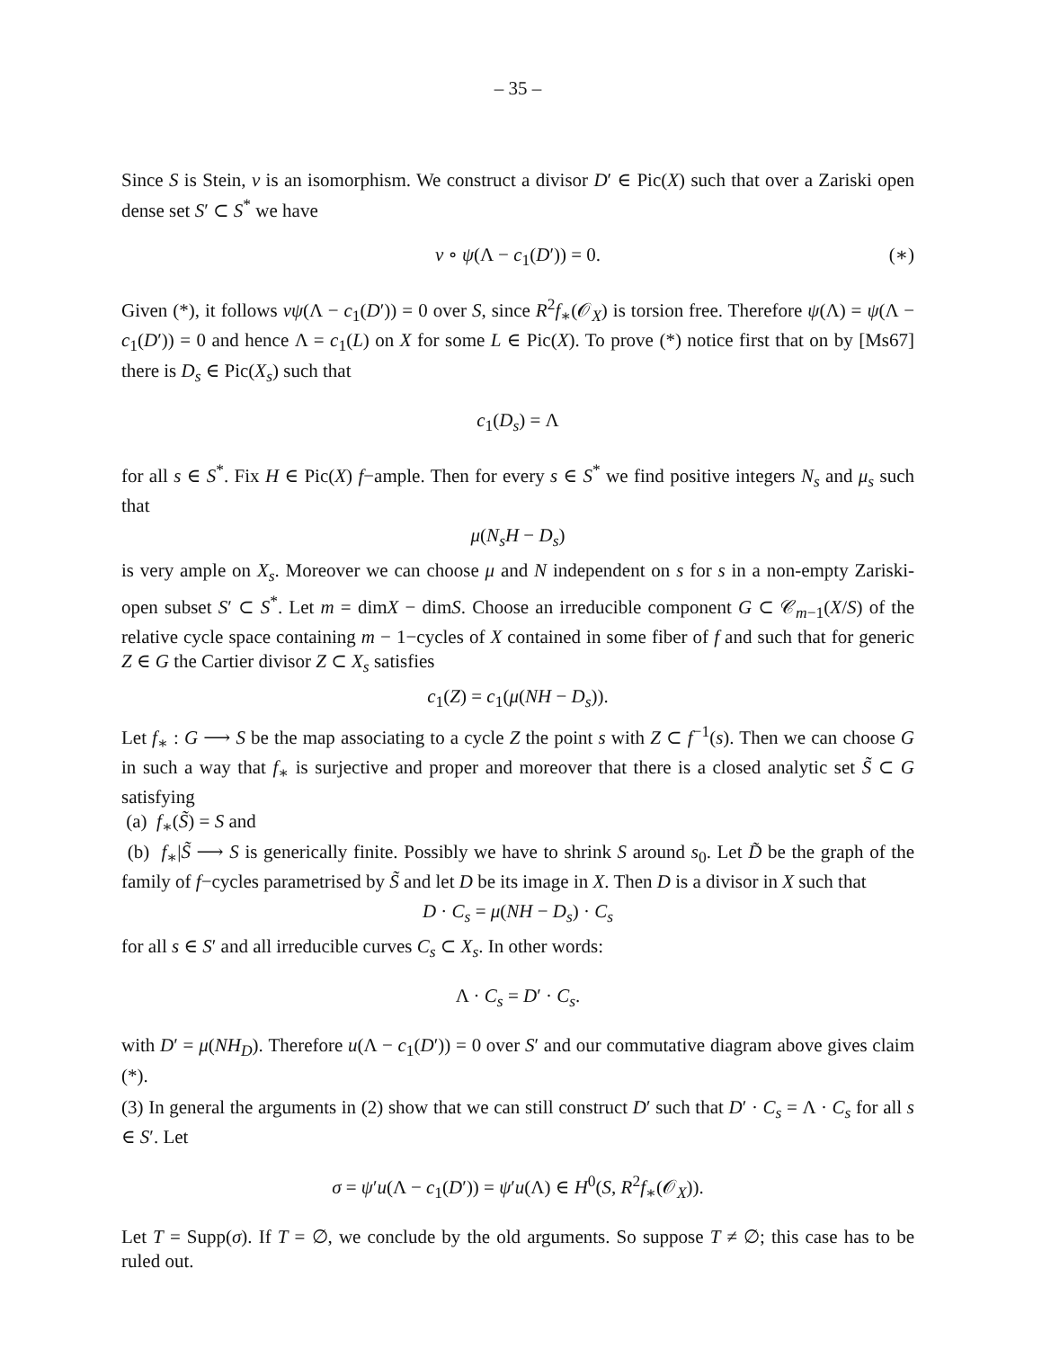– 35 –
Since S is Stein, v is an isomorphism. We construct a divisor D′ ∈ Pic(X) such that over a Zariski open dense set S′ ⊂ S<sup>*</sup> we have
v ∘ ψ(Λ − c<sub>1</sub>(D′)) = 0. (∗)
Given (*), it follows vψ(Λ − c<sub>1</sub>(D′)) = 0 over S, since R<sup>2</sup>f<sub>∗</sub>(𝒪<sub>X</sub>) is torsion free. Therefore ψ(Λ) = ψ(Λ − c<sub>1</sub>(D′)) = 0 and hence Λ = c<sub>1</sub>(L) on X for some L ∈ Pic(X). To prove (*) notice first that on by [Ms67] there is D<sub>s</sub> ∈ Pic(X<sub>s</sub>) such that
c<sub>1</sub>(D<sub>s</sub>) = Λ
for all s ∈ S<sup>*</sup>. Fix H ∈ Pic(X) f−ample. Then for every s ∈ S<sup>*</sup> we find positive integers N<sub>s</sub> and μ<sub>s</sub> such that
μ(N<sub>s</sub>H − D<sub>s</sub>)
is very ample on X<sub>s</sub>. Moreover we can choose μ and N independent on s for s in a non-empty Zariski-open subset S′ ⊂ S<sup>*</sup>. Let m = dimX − dimS. Choose an irreducible component G ⊂ 𝒞<sub>m−1</sub>(X/S) of the relative cycle space containing m − 1−cycles of X contained in some fiber of f and such that for generic Z ∈ G the Cartier divisor Z ⊂ X<sub>s</sub> satisfies
c<sub>1</sub>(Z) = c<sub>1</sub>(μ(NH − D<sub>s</sub>)).
Let f<sub>∗</sub> : G ⟶ S be the map associating to a cycle Z the point s with Z ⊂ f<sup>−1</sup>(s). Then we can choose G in such a way that f<sub>∗</sub> is surjective and proper and moreover that there is a closed analytic set S̃ ⊂ G satisfying
(a) f<sub>∗</sub>(S̃) = S and
(b) f<sub>∗</sub>|S̃ ⟶ S is generically finite. Possibly we have to shrink S around s<sub>0</sub>. Let D̃ be the graph of the family of f−cycles parametrised by S̃ and let D be its image in X. Then D is a divisor in X such that
D · C<sub>s</sub> = μ(NH − D<sub>s</sub>) · C<sub>s</sub>
for all s ∈ S′ and all irreducible curves C<sub>s</sub> ⊂ X<sub>s</sub>. In other words:
Λ · C<sub>s</sub> = D′ · C<sub>s</sub>.
with D′ = μ(NH<sub>D</sub>). Therefore u(Λ − c<sub>1</sub>(D′)) = 0 over S′ and our commutative diagram above gives claim (*).
(3) In general the arguments in (2) show that we can still construct D′ such that D′ · C<sub>s</sub> = Λ · C<sub>s</sub> for all s ∈ S′. Let
σ = ψ′u(Λ − c<sub>1</sub>(D′)) = ψ′u(Λ) ∈ H<sup>0</sup>(S, R<sup>2</sup>f<sub>∗</sub>(𝒪<sub>X</sub>)).
Let T = Supp(σ). If T = ∅, we conclude by the old arguments. So suppose T ≠ ∅; this case has to be ruled out.